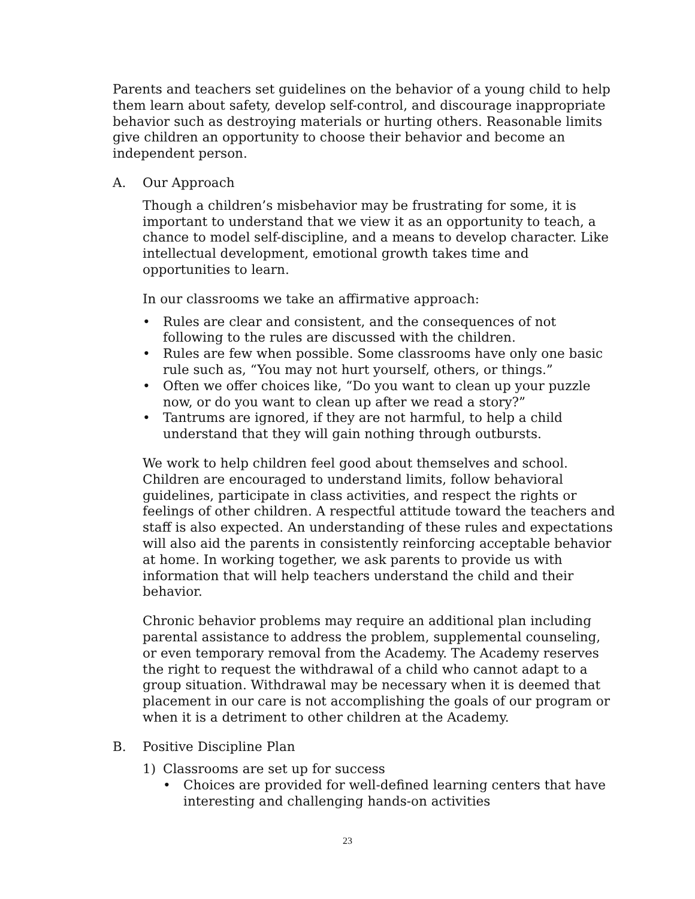Parents and teachers set guidelines on the behavior of a young child to help them learn about safety, develop self-control, and discourage inappropriate behavior such as destroying materials or hurting others. Reasonable limits give children an opportunity to choose their behavior and become an independent person.
A. Our Approach
Though a children’s misbehavior may be frustrating for some, it is important to understand that we view it as an opportunity to teach, a chance to model self-discipline, and a means to develop character. Like intellectual development, emotional growth takes time and opportunities to learn.
In our classrooms we take an affirmative approach:
• Rules are clear and consistent, and the consequences of not following to the rules are discussed with the children.
• Rules are few when possible. Some classrooms have only one basic rule such as, “You may not hurt yourself, others, or things.”
• Often we offer choices like, “Do you want to clean up your puzzle now, or do you want to clean up after we read a story?”
• Tantrums are ignored, if they are not harmful, to help a child understand that they will gain nothing through outbursts.
We work to help children feel good about themselves and school. Children are encouraged to understand limits, follow behavioral guidelines, participate in class activities, and respect the rights or feelings of other children. A respectful attitude toward the teachers and staff is also expected. An understanding of these rules and expectations will also aid the parents in consistently reinforcing acceptable behavior at home. In working together, we ask parents to provide us with information that will help teachers understand the child and their behavior.
Chronic behavior problems may require an additional plan including parental assistance to address the problem, supplemental counseling, or even temporary removal from the Academy. The Academy reserves the right to request the withdrawal of a child who cannot adapt to a group situation. Withdrawal may be necessary when it is deemed that placement in our care is not accomplishing the goals of our program or when it is a detriment to other children at the Academy.
B. Positive Discipline Plan
1) Classrooms are set up for success
• Choices are provided for well-defined learning centers that have interesting and challenging hands-on activities
23